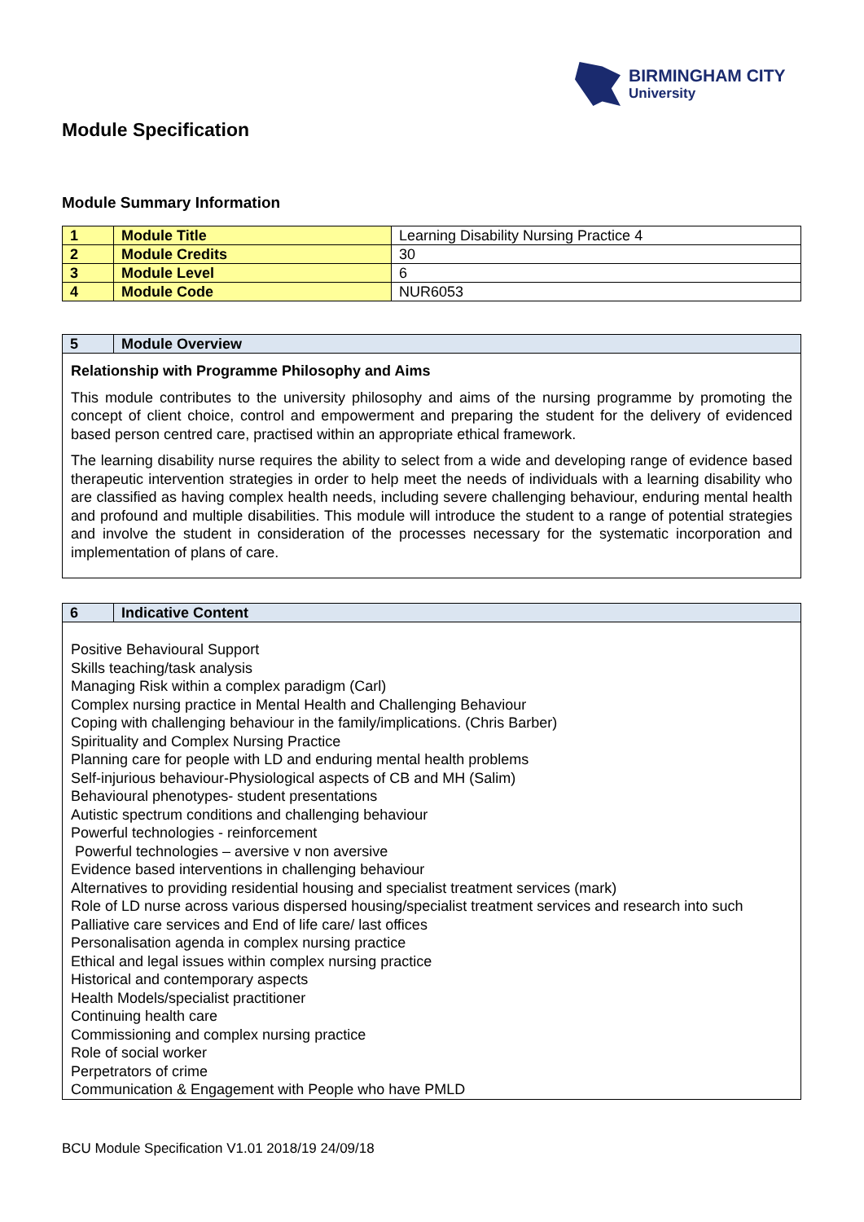BIRMINGHAM CITY
University
Module Specification
Module Summary Information
| 1 | Module Title | Learning Disability Nursing Practice 4 |
| 2 | Module Credits | 30 |
| 3 | Module Level | 6 |
| 4 | Module Code | NUR6053 |
| 5 | Module Overview |
| --- | --- |
| Relationship with Programme Philosophy and Aims This module contributes to the university philosophy and aims of the nursing programme by promoting the concept of client choice, control and empowerment and preparing the student for the delivery of evidenced based person centred care, practised within an appropriate ethical framework. The learning disability nurse requires the ability to select from a wide and developing range of evidence based therapeutic intervention strategies in order to help meet the needs of individuals with a learning disability who are classified as having complex health needs, including severe challenging behaviour, enduring mental health and profound and multiple disabilities. This module will introduce the student to a range of potential strategies and involve the student in consideration of the processes necessary for the systematic incorporation and implementation of plans of care. | |
| 6 | Indicative Content |
| --- | --- |
| Positive Behavioural Support Skills teaching/task analysis Managing Risk within a complex paradigm (Carl) Complex nursing practice in Mental Health and Challenging Behaviour Coping with challenging behaviour in the family/implications. (Chris Barber) Spirituality and Complex Nursing Practice Planning care for people with LD and enduring mental health problems Self-injurious behaviour-Physiological aspects of CB and MH (Salim) Behavioural phenotypes- student presentations Autistic spectrum conditions and challenging behaviour Powerful technologies - reinforcement Powerful technologies – aversive v non aversive Evidence based interventions in challenging behaviour Alternatives to providing residential housing and specialist treatment services (mark) Role of LD nurse across various dispersed housing/specialist treatment services and research into such Palliative care services and End of life care/ last offices Personalisation agenda in complex nursing practice Ethical and legal issues within complex nursing practice Historical and contemporary aspects Health Models/specialist practitioner Continuing health care Commissioning and complex nursing practice Role of social worker Perpetrators of crime Communication & Engagement with People who have PMLD | |
BCU Module Specification V1.01 2018/19 24/09/18